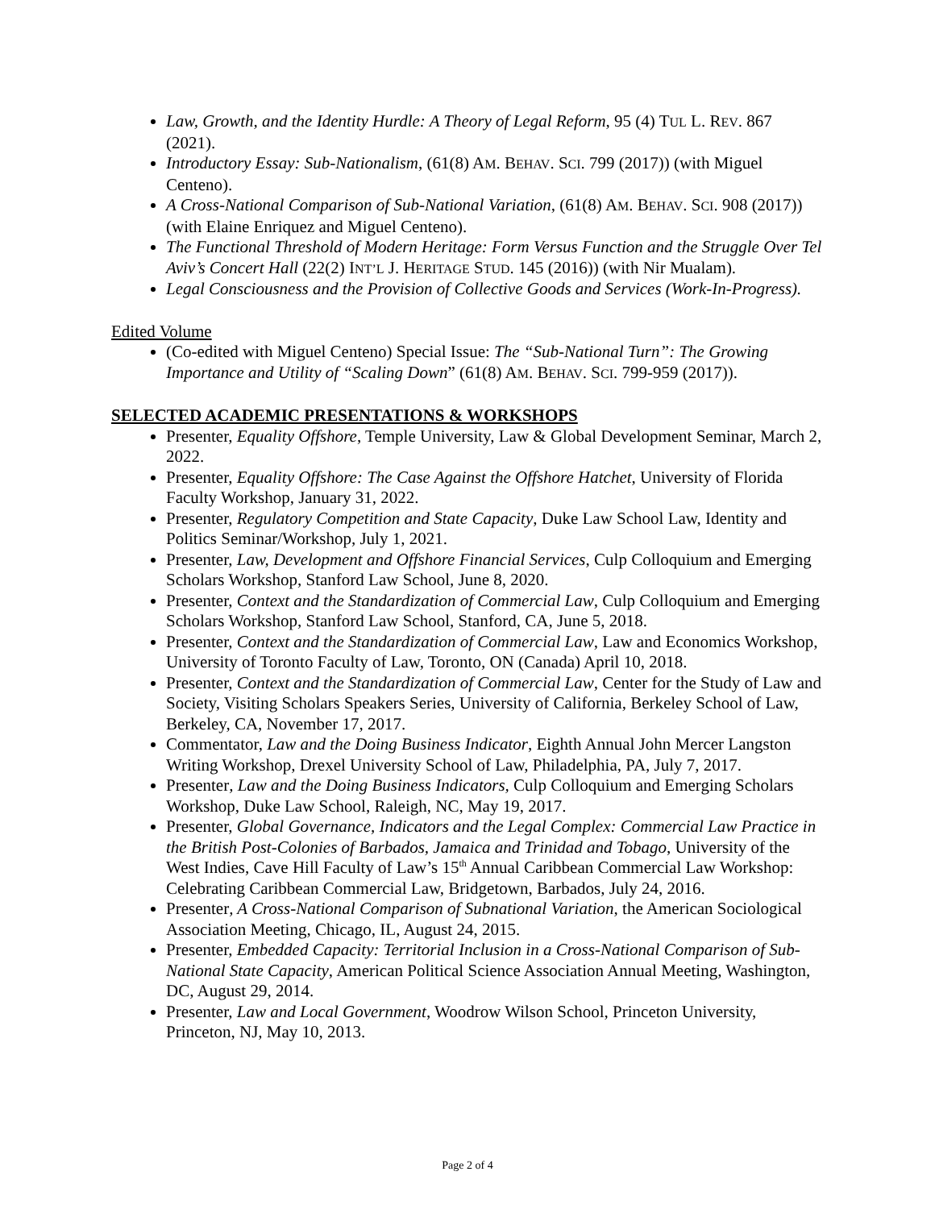Law, Growth, and the Identity Hurdle: A Theory of Legal Reform, 95 (4) TUL L. REV. 867 (2021).
Introductory Essay: Sub-Nationalism, (61(8) AM. BEHAV. SCI. 799 (2017)) (with Miguel Centeno).
A Cross-National Comparison of Sub-National Variation, (61(8) AM. BEHAV. SCI. 908 (2017)) (with Elaine Enriquez and Miguel Centeno).
The Functional Threshold of Modern Heritage: Form Versus Function and the Struggle Over Tel Aviv’s Concert Hall (22(2) INT’L J. HERITAGE STUD. 145 (2016)) (with Nir Mualam).
Legal Consciousness and the Provision of Collective Goods and Services (Work-In-Progress).
Edited Volume
(Co-edited with Miguel Centeno) Special Issue: The “Sub-National Turn”: The Growing Importance and Utility of “Scaling Down” (61(8) AM. BEHAV. SCI. 799-959 (2017)).
SELECTED ACADEMIC PRESENTATIONS & WORKSHOPS
Presenter, Equality Offshore, Temple University, Law & Global Development Seminar, March 2, 2022.
Presenter, Equality Offshore: The Case Against the Offshore Hatchet, University of Florida Faculty Workshop, January 31, 2022.
Presenter, Regulatory Competition and State Capacity, Duke Law School Law, Identity and Politics Seminar/Workshop, July 1, 2021.
Presenter, Law, Development and Offshore Financial Services, Culp Colloquium and Emerging Scholars Workshop, Stanford Law School, June 8, 2020.
Presenter, Context and the Standardization of Commercial Law, Culp Colloquium and Emerging Scholars Workshop, Stanford Law School, Stanford, CA, June 5, 2018.
Presenter, Context and the Standardization of Commercial Law, Law and Economics Workshop, University of Toronto Faculty of Law, Toronto, ON (Canada) April 10, 2018.
Presenter, Context and the Standardization of Commercial Law, Center for the Study of Law and Society, Visiting Scholars Speakers Series, University of California, Berkeley School of Law, Berkeley, CA, November 17, 2017.
Commentator, Law and the Doing Business Indicator, Eighth Annual John Mercer Langston Writing Workshop, Drexel University School of Law, Philadelphia, PA, July 7, 2017.
Presenter, Law and the Doing Business Indicators, Culp Colloquium and Emerging Scholars Workshop, Duke Law School, Raleigh, NC, May 19, 2017.
Presenter, Global Governance, Indicators and the Legal Complex: Commercial Law Practice in the British Post-Colonies of Barbados, Jamaica and Trinidad and Tobago, University of the West Indies, Cave Hill Faculty of Law’s 15<sup>th</sup> Annual Caribbean Commercial Law Workshop: Celebrating Caribbean Commercial Law, Bridgetown, Barbados, July 24, 2016.
Presenter, A Cross-National Comparison of Subnational Variation, the American Sociological Association Meeting, Chicago, IL, August 24, 2015.
Presenter, Embedded Capacity: Territorial Inclusion in a Cross-National Comparison of Sub-National State Capacity, American Political Science Association Annual Meeting, Washington, DC, August 29, 2014.
Presenter, Law and Local Government, Woodrow Wilson School, Princeton University, Princeton, NJ, May 10, 2013.
Page 2 of 4